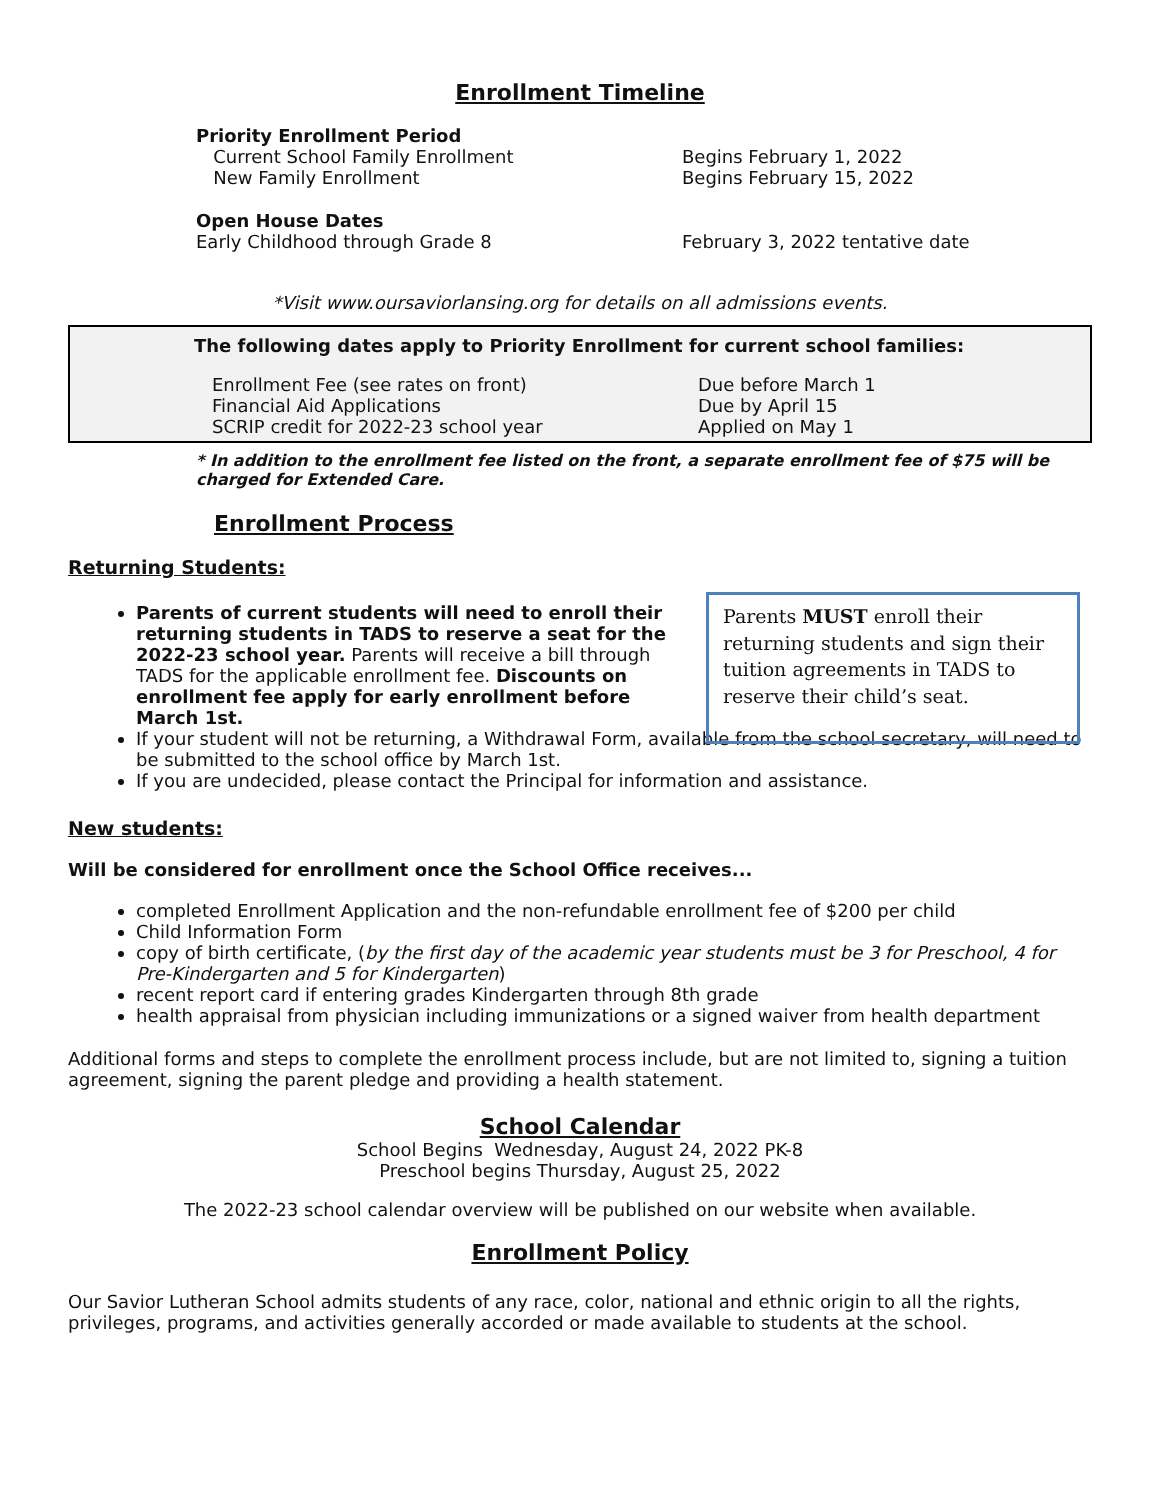Enrollment Timeline
Priority Enrollment Period
Current School Family Enrollment Begins February 1, 2022
New Family Enrollment Begins February 15, 2022
Open House Dates
Early Childhood through Grade 8 February 3, 2022 tentative date
*Visit www.oursaviorlansing.org for details on all admissions events.
The following dates apply to Priority Enrollment for current school families:
Enrollment Fee (see rates on front) Due before March 1
Financial Aid Applications Due by April 15
SCRIP credit for 2022-23 school year Applied on May 1
* In addition to the enrollment fee listed on the front, a separate enrollment fee of $75 will be charged for Extended Care.
Enrollment Process
Parents MUST enroll their returning students and sign their tuition agreements in TADS to reserve their child’s seat.
Returning Students:
Parents of current students will need to enroll their returning students in TADS to reserve a seat for the 2022-23 school year. Parents will receive a bill through TADS for the applicable enrollment fee. Discounts on enrollment fee apply for early enrollment before March 1st.
If your student will not be returning, a Withdrawal Form, available from the school secretary, will need to be submitted to the school office by March 1st.
If you are undecided, please contact the Principal for information and assistance.
New students:
Will be considered for enrollment once the School Office receives...
completed Enrollment Application and the non-refundable enrollment fee of $200 per child
Child Information Form
copy of birth certificate, (by the first day of the academic year students must be 3 for Preschool, 4 for Pre-Kindergarten and 5 for Kindergarten)
recent report card if entering grades Kindergarten through 8th grade
health appraisal from physician including immunizations or a signed waiver from health department
Additional forms and steps to complete the enrollment process include, but are not limited to, signing a tuition agreement, signing the parent pledge and providing a health statement.
School Calendar
School Begins Wednesday, August 24, 2022 PK-8
Preschool begins Thursday, August 25, 2022
The 2022-23 school calendar overview will be published on our website when available.
Enrollment Policy
Our Savior Lutheran School admits students of any race, color, national and ethnic origin to all the rights, privileges, programs, and activities generally accorded or made available to students at the school.